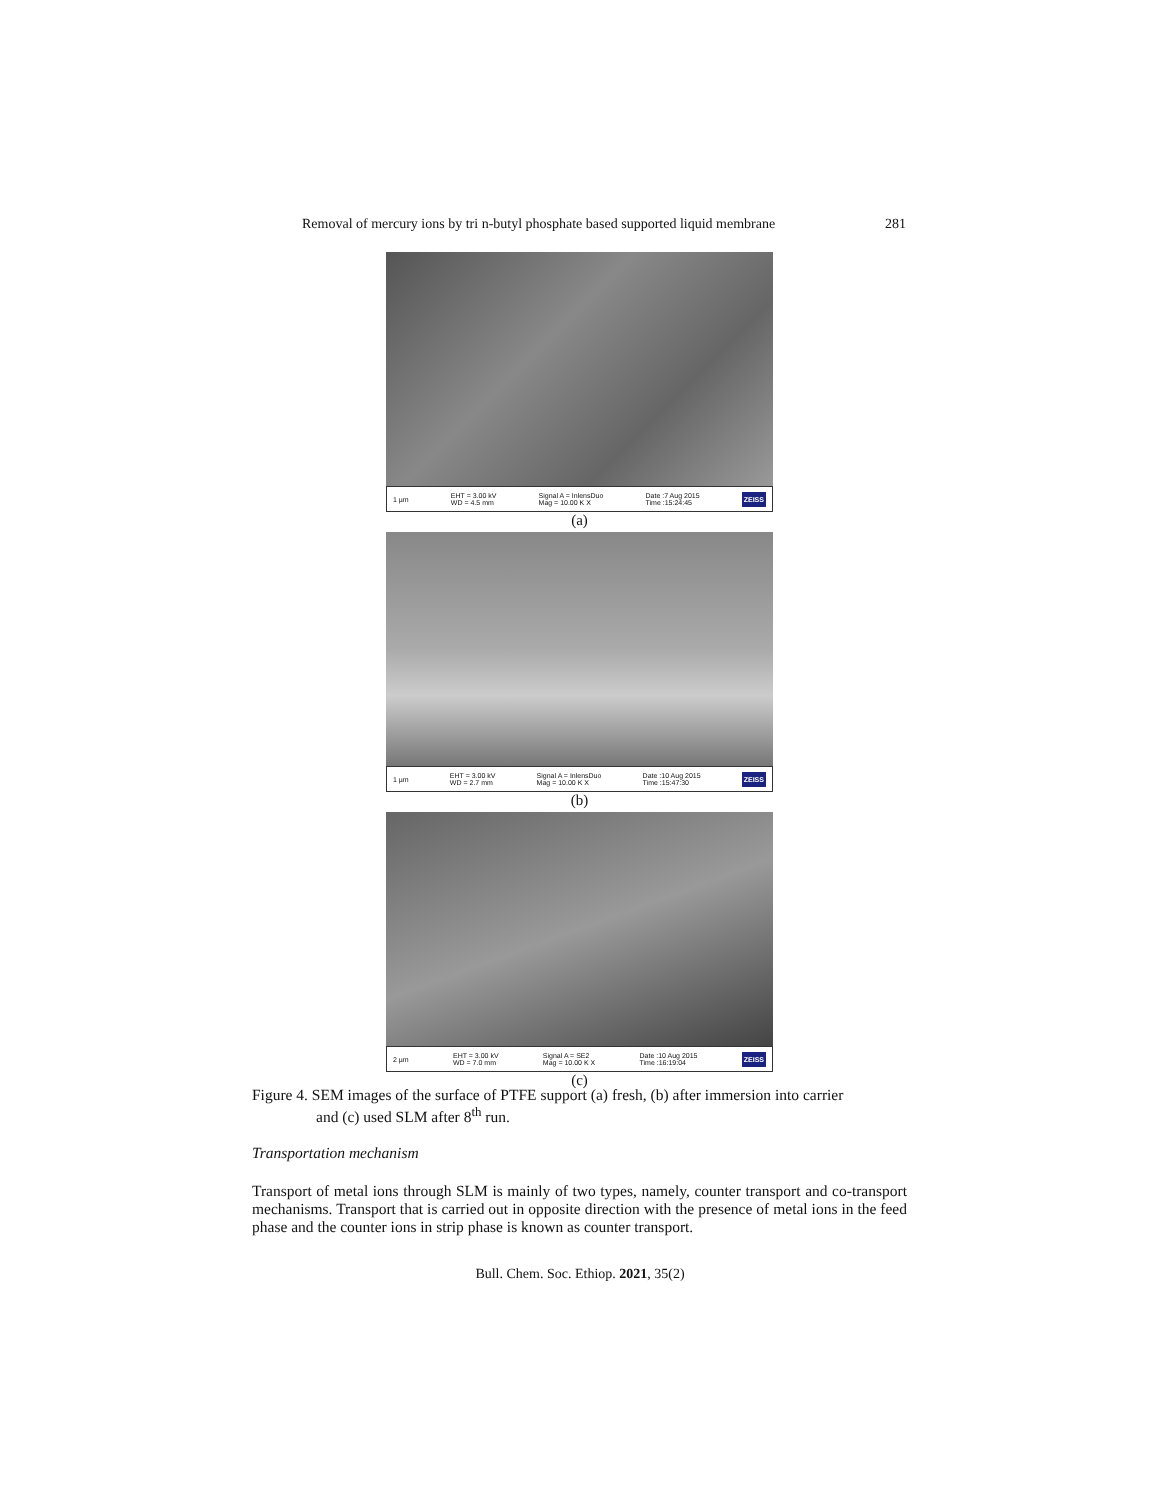Removal of mercury ions by tri n-butyl phosphate based supported liquid membrane 281
1 µm EHT = 3.00 kV
WD = 4.5 mm Signal A = InlensDuo
Mag = 10.00 K X Date :7 Aug 2015
Time :15:24:45 ZEISS
(a)
1 µm EHT = 3.00 kV
WD = 2.7 mm Signal A = InlensDuo
Mag = 10.00 K X Date :10 Aug 2015
Time :15:47:30 ZEISS
(b)
2 µm EHT = 3.00 kV
WD = 7.0 mm Signal A = SE2
Mag = 10.00 K X Date :10 Aug 2015
Time :16:19:04 ZEISS
(c)
Figure 4. SEM images of the surface of PTFE support (a) fresh, (b) after immersion into carrier
and (c) used SLM after 8<sup>th</sup> run.
Transportation mechanism
Transport of metal ions through SLM is mainly of two types, namely, counter transport and co-transport mechanisms. Transport that is carried out in opposite direction with the presence of metal ions in the feed phase and the counter ions in strip phase is known as counter transport.
Bull. Chem. Soc. Ethiop. 2021, 35(2)